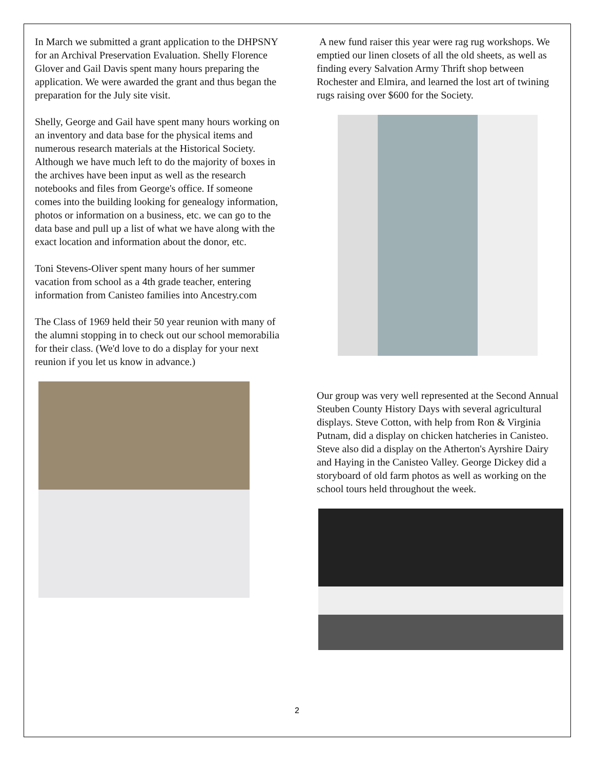In March we submitted a grant application to the DHPSNY for an Archival Preservation Evaluation. Shelly Florence Glover and Gail Davis spent many hours preparing the application. We were awarded the grant and thus began the preparation for the July site visit.
Shelly, George and Gail have spent many hours working on an inventory and data base for the physical items and numerous research materials at the Historical Society. Although we have much left to do the majority of boxes in the archives have been input as well as the research notebooks and files from George's office. If someone comes into the building looking for genealogy information, photos or information on a business, etc. we can go to the data base and pull up a list of what we have along with the exact location and information about the donor, etc.
Toni Stevens-Oliver spent many hours of her summer vacation from school as a 4th grade teacher, entering information from Canisteo families into Ancestry.com
The Class of 1969 held their 50 year reunion with many of the alumni stopping in to check out our school memorabilia for their class. (We'd love to do a display for your next reunion if you let us know in advance.)
A new fund raiser this year were rag rug workshops. We emptied our linen closets of all the old sheets, as well as finding every Salvation Army Thrift shop between Rochester and Elmira, and learned the lost art of twining rugs raising over $600 for the Society.
Our group was very well represented at the Second Annual Steuben County History Days with several agricultural displays. Steve Cotton, with help from Ron & Virginia Putnam, did a display on chicken hatcheries in Canisteo. Steve also did a display on the Atherton's Ayrshire Dairy and Haying in the Canisteo Valley. George Dickey did a storyboard of old farm photos as well as working on the school tours held throughout the week.
2